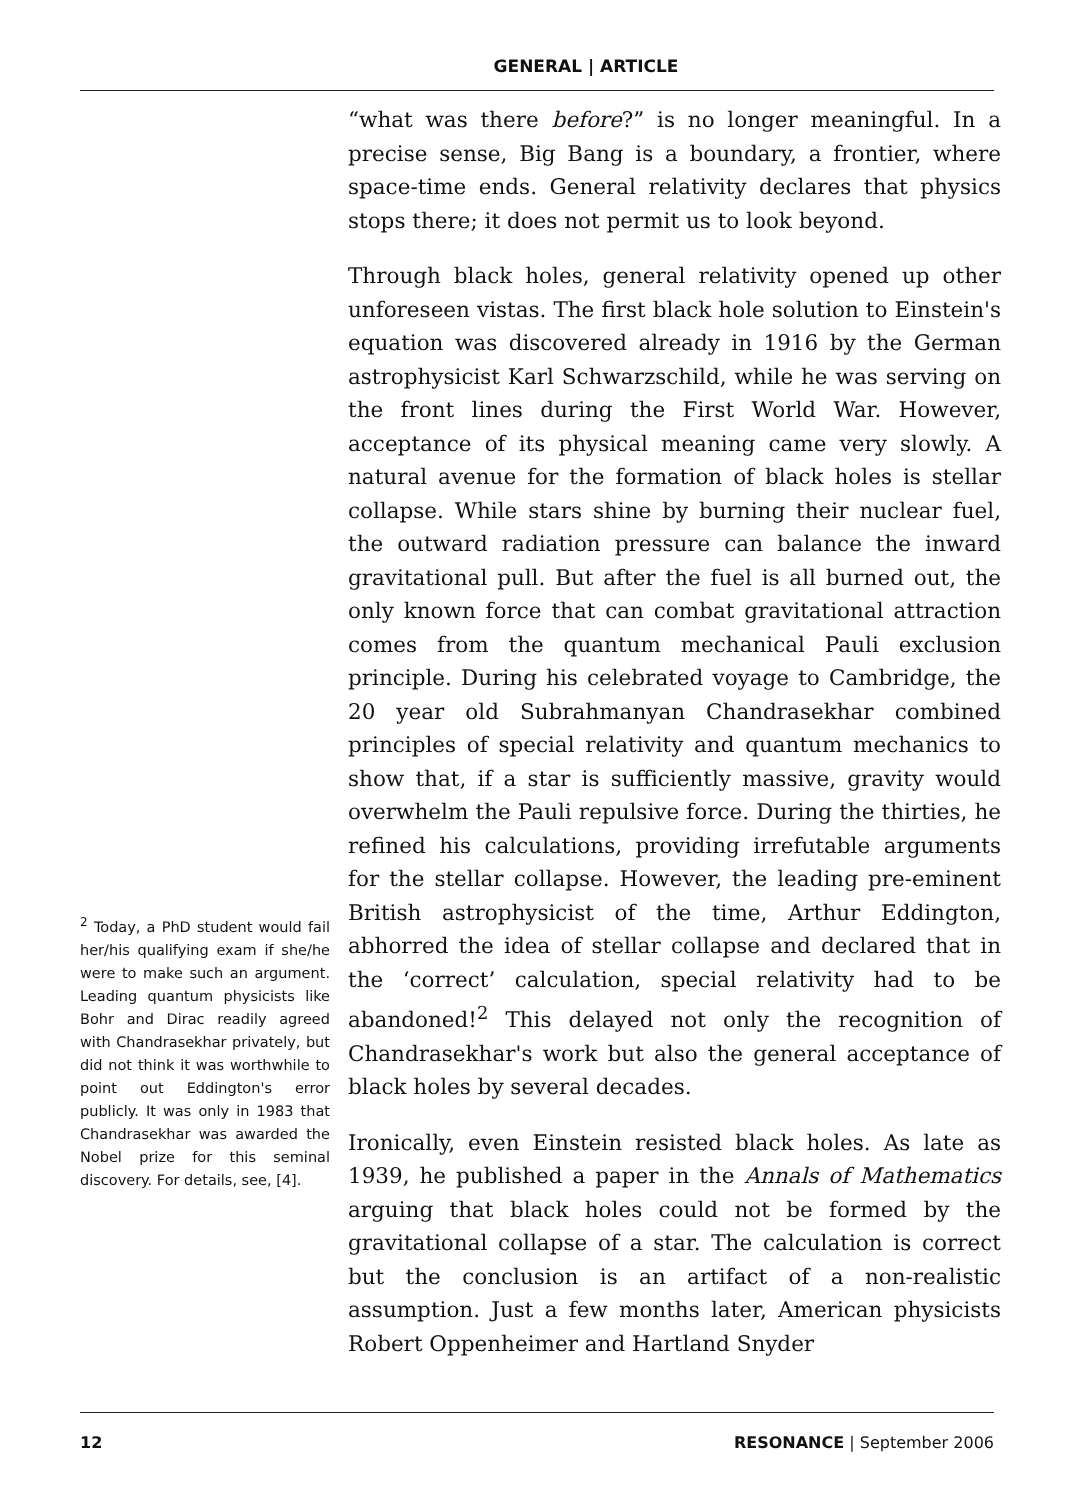GENERAL | ARTICLE
<sup>2</sup> Today, a PhD student would fail her/his qualifying exam if she/he were to make such an argument. Leading quantum physicists like Bohr and Dirac readily agreed with Chandrasekhar privately, but did not think it was worthwhile to point out Eddington's error publicly. It was only in 1983 that Chandrasekhar was awarded the Nobel prize for this seminal discovery. For details, see, [4].
“what was there before?” is no longer meaningful. In a precise sense, Big Bang is a boundary, a frontier, where space-time ends. General relativity declares that physics stops there; it does not permit us to look beyond.
Through black holes, general relativity opened up other unforeseen vistas. The first black hole solution to Einstein's equation was discovered already in 1916 by the German astrophysicist Karl Schwarzschild, while he was serving on the front lines during the First World War. However, acceptance of its physical meaning came very slowly. A natural avenue for the formation of black holes is stellar collapse. While stars shine by burning their nuclear fuel, the outward radiation pressure can balance the inward gravitational pull. But after the fuel is all burned out, the only known force that can combat gravitational attraction comes from the quantum mechanical Pauli exclusion principle. During his celebrated voyage to Cambridge, the 20 year old Subrahmanyan Chandrasekhar combined principles of special relativity and quantum mechanics to show that, if a star is sufficiently massive, gravity would overwhelm the Pauli repulsive force. During the thirties, he refined his calculations, providing irrefutable arguments for the stellar collapse. However, the leading pre-eminent British astrophysicist of the time, Arthur Eddington, abhorred the idea of stellar collapse and declared that in the ‘correct’ calculation, special relativity had to be abandoned!<sup>2</sup> This delayed not only the recognition of Chandrasekhar's work but also the general acceptance of black holes by several decades.
Ironically, even Einstein resisted black holes. As late as 1939, he published a paper in the Annals of Mathematics arguing that black holes could not be formed by the gravitational collapse of a star. The calculation is correct but the conclusion is an artifact of a non-realistic assumption. Just a few months later, American physicists Robert Oppenheimer and Hartland Snyder
12 RESONANCE | September 2006